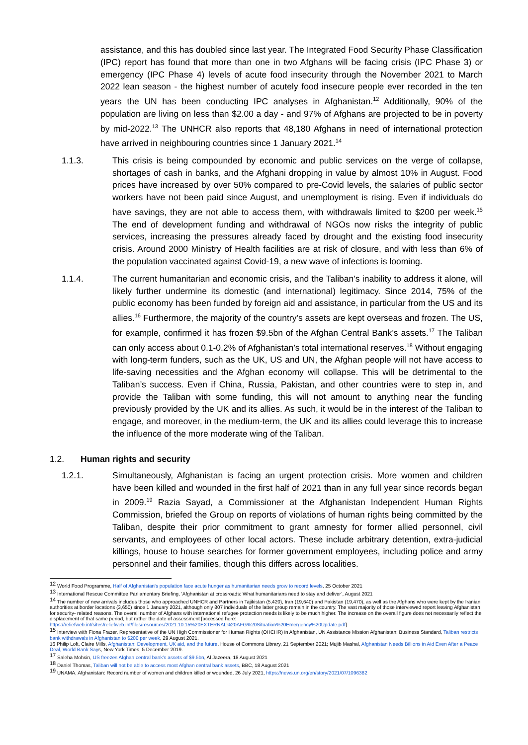assistance, and this has doubled since last year. The Integrated Food Security Phase Classification (IPC) report has found that more than one in two Afghans will be facing crisis (IPC Phase 3) or emergency (IPC Phase 4) levels of acute food insecurity through the November 2021 to March 2022 lean season - the highest number of acutely food insecure people ever recorded in the ten years the UN has been conducting IPC analyses in Afghanistan.<sup>12</sup> Additionally, 90% of the population are living on less than $2.00 a day - and 97% of Afghans are projected to be in poverty by mid-2022.<sup>13</sup> The UNHCR also reports that 48,180 Afghans in need of international protection have arrived in neighbouring countries since 1 January 2021.<sup>14</sup>
1.1.3. This crisis is being compounded by economic and public services on the verge of collapse, shortages of cash in banks, and the Afghani dropping in value by almost 10% in August. Food prices have increased by over 50% compared to pre-Covid levels, the salaries of public sector workers have not been paid since August, and unemployment is rising. Even if individuals do have savings, they are not able to access them, with withdrawals limited to $200 per week.<sup>15</sup> The end of development funding and withdrawal of NGOs now risks the integrity of public services, increasing the pressures already faced by drought and the existing food insecurity crisis. Around 2000 Ministry of Health facilities are at risk of closure, and with less than 6% of the population vaccinated against Covid-19, a new wave of infections is looming.
1.1.4. The current humanitarian and economic crisis, and the Taliban’s inability to address it alone, will likely further undermine its domestic (and international) legitimacy. Since 2014, 75% of the public economy has been funded by foreign aid and assistance, in particular from the US and its allies.<sup>16</sup> Furthermore, the majority of the country’s assets are kept overseas and frozen. The US, for example, confirmed it has frozen $9.5bn of the Afghan Central Bank’s assets.<sup>17</sup> The Taliban can only access about 0.1-0.2% of Afghanistan’s total international reserves.<sup>18</sup> Without engaging with long-term funders, such as the UK, US and UN, the Afghan people will not have access to life-saving necessities and the Afghan economy will collapse. This will be detrimental to the Taliban’s success. Even if China, Russia, Pakistan, and other countries were to step in, and provide the Taliban with some funding, this will not amount to anything near the funding previously provided by the UK and its allies. As such, it would be in the interest of the Taliban to engage, and moreover, in the medium-term, the UK and its allies could leverage this to increase the influence of the more moderate wing of the Taliban.
1.2. Human rights and security
1.2.1. Simultaneously, Afghanistan is facing an urgent protection crisis. More women and children have been killed and wounded in the first half of 2021 than in any full year since records began in 2009.<sup>19</sup> Razia Sayad, a Commissioner at the Afghanistan Independent Human Rights Commission, briefed the Group on reports of violations of human rights being committed by the Taliban, despite their prior commitment to grant amnesty for former allied personnel, civil servants, and employees of other local actors. These include arbitrary detention, extra-judicial killings, house to house searches for former government employees, including police and army personnel and their families, though this differs across localities.
<sup>12</sup> World Food Programme, Half of Afghanistan's population face acute hunger as humanitarian needs grow to record levels, 25 October 2021
<sup>13</sup> International Rescue Committee Parliamentary Briefing, ‘Afghanistan at crossroads: What humanitarians need to stay and deliver’, August 2021
<sup>14</sup> The number of new arrivals includes those who approached UNHCR and Partners in Tajikistan (5,420), Iran (19,640) and Pakistan (19,470), as well as the Afghans who were kept by the Iranian authorities at border locations (3,650) since 1 January 2021, although only 807 individuals of the latter group remain in the country. The vast majority of those interviewed report leaving Afghanistan for security- related reasons. The overall number of Afghans with international refugee protection needs is likely to be much higher. The increase on the overall figure does not necessarily reflect the displacement of that same period, but rather the date of assessment [accessed here: https://reliefweb.int/sites/reliefweb.int/files/resources/2021.10.15%20EXTERNAL%20AFG%20Situation%20Emergency%20Update.pdf]
<sup>15</sup> Interview with Fiona Frazer, Representative of the UN High Commissioner for Human Rights (OHCHR) in Afghanistan, UN Assistance Mission Afghanistan; Business Standard, Taliban restricts bank withdrawals in Afghanistan to $200 per week, 29 August 2021.
16 Philip Loft, Claire Mills, Afghanistan: Development, UK aid, and the future, House of Commons Library, 21 September 2021; Mujib Mashal, Afghanistan Needs Billions in Aid Even After a Peace Deal, World Bank Says, New York Times, 5 December 2019.
<sup>17</sup> Saleha Mohsin, US freezes Afghan central bank’s assets of $9.5bn, Al Jazeera, 18 August 2021
<sup>18</sup> Daniel Thomas, Taliban will not be able to access most Afghan central bank assets, BBC, 18 August 2021
<sup>19</sup> UNAMA, Afghanistan: Record number of women and children killed or wounded, 26 July 2021, https://news.un.org/en/story/2021/07/1096382